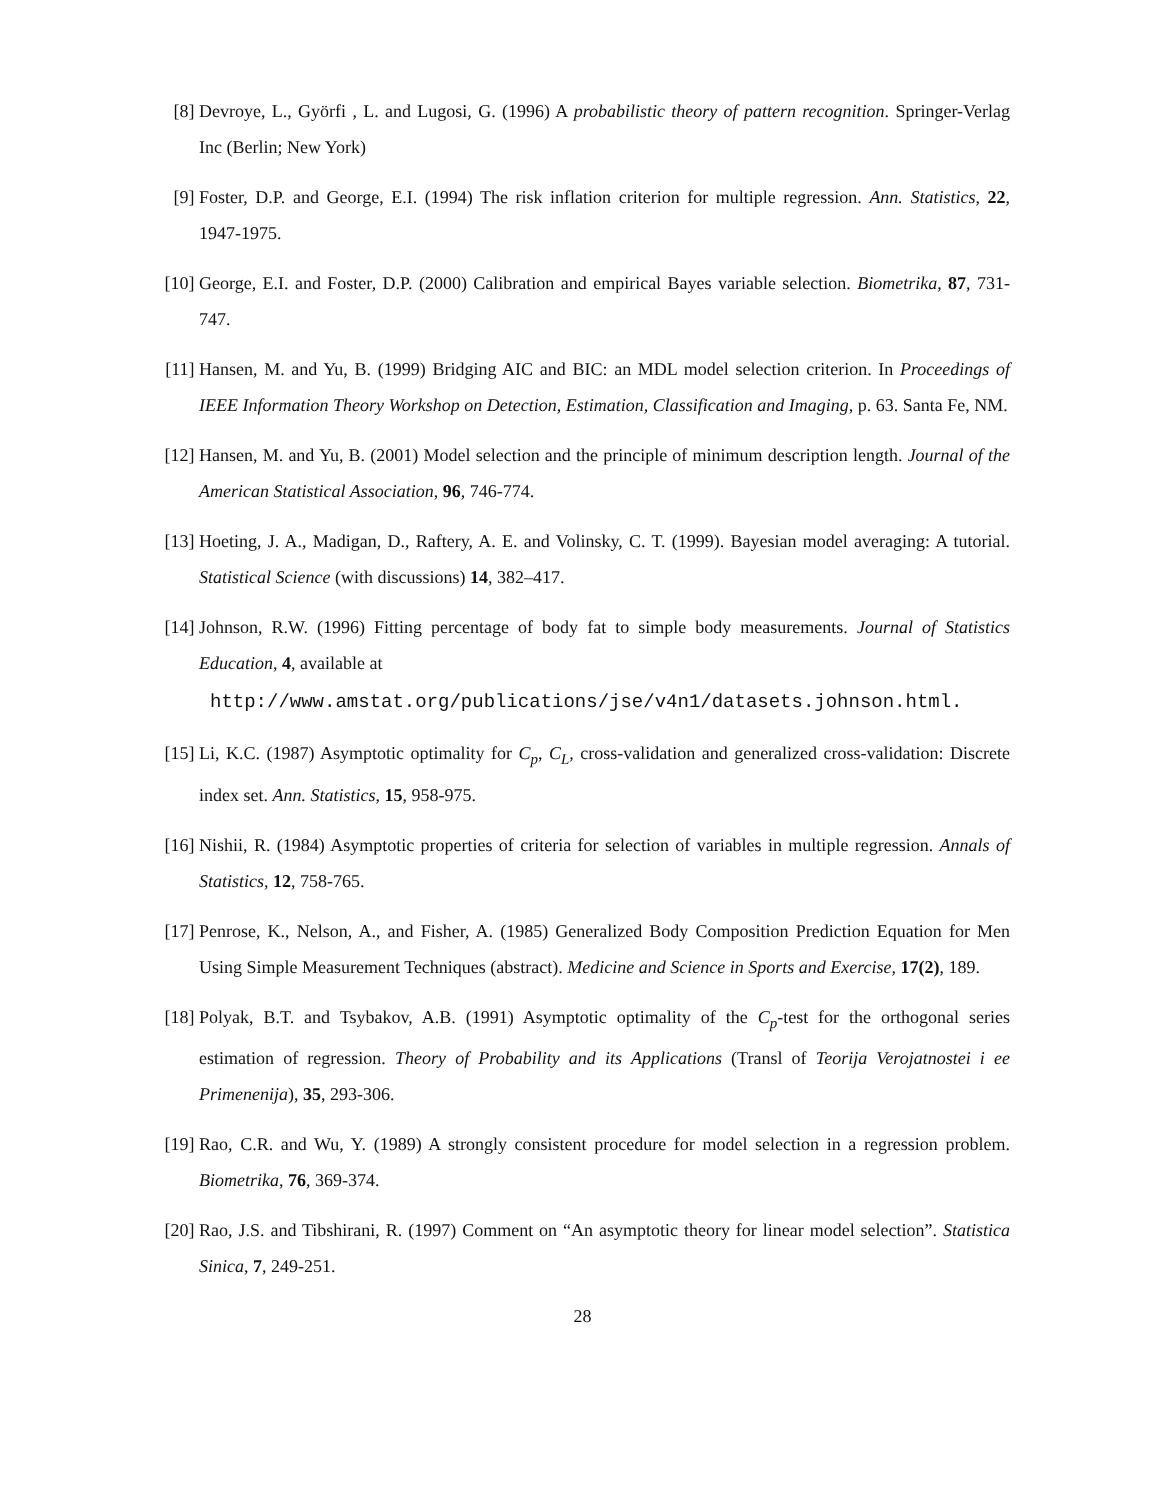[8] Devroye, L., Györfi , L. and Lugosi, G. (1996) A probabilistic theory of pattern recognition. Springer-Verlag Inc (Berlin; New York)
[9] Foster, D.P. and George, E.I. (1994) The risk inflation criterion for multiple regression. Ann. Statistics, 22, 1947-1975.
[10] George, E.I. and Foster, D.P. (2000) Calibration and empirical Bayes variable selection. Biometrika, 87, 731-747.
[11] Hansen, M. and Yu, B. (1999) Bridging AIC and BIC: an MDL model selection criterion. In Proceedings of IEEE Information Theory Workshop on Detection, Estimation, Classification and Imaging, p. 63. Santa Fe, NM.
[12] Hansen, M. and Yu, B. (2001) Model selection and the principle of minimum description length. Journal of the American Statistical Association, 96, 746-774.
[13] Hoeting, J. A., Madigan, D., Raftery, A. E. and Volinsky, C. T. (1999). Bayesian model averaging: A tutorial. Statistical Science (with discussions) 14, 382–417.
[14] Johnson, R.W. (1996) Fitting percentage of body fat to simple body measurements. Journal of Statistics Education, 4, available at
http://www.amstat.org/publications/jse/v4n1/datasets.johnson.html.
[15] Li, K.C. (1987) Asymptotic optimality for C<sub>p</sub>, C<sub>L</sub>, cross-validation and generalized cross-validation: Discrete index set. Ann. Statistics, 15, 958-975.
[16] Nishii, R. (1984) Asymptotic properties of criteria for selection of variables in multiple regression. Annals of Statistics, 12, 758-765.
[17] Penrose, K., Nelson, A., and Fisher, A. (1985) Generalized Body Composition Prediction Equation for Men Using Simple Measurement Techniques (abstract). Medicine and Science in Sports and Exercise, 17(2), 189.
[18] Polyak, B.T. and Tsybakov, A.B. (1991) Asymptotic optimality of the C<sub>p</sub>-test for the orthogonal series estimation of regression. Theory of Probability and its Applications (Transl of Teorija Verojatnostei i ee Primenenija), 35, 293-306.
[19] Rao, C.R. and Wu, Y. (1989) A strongly consistent procedure for model selection in a regression problem. Biometrika, 76, 369-374.
[20] Rao, J.S. and Tibshirani, R. (1997) Comment on “An asymptotic theory for linear model selection”. Statistica Sinica, 7, 249-251.
28